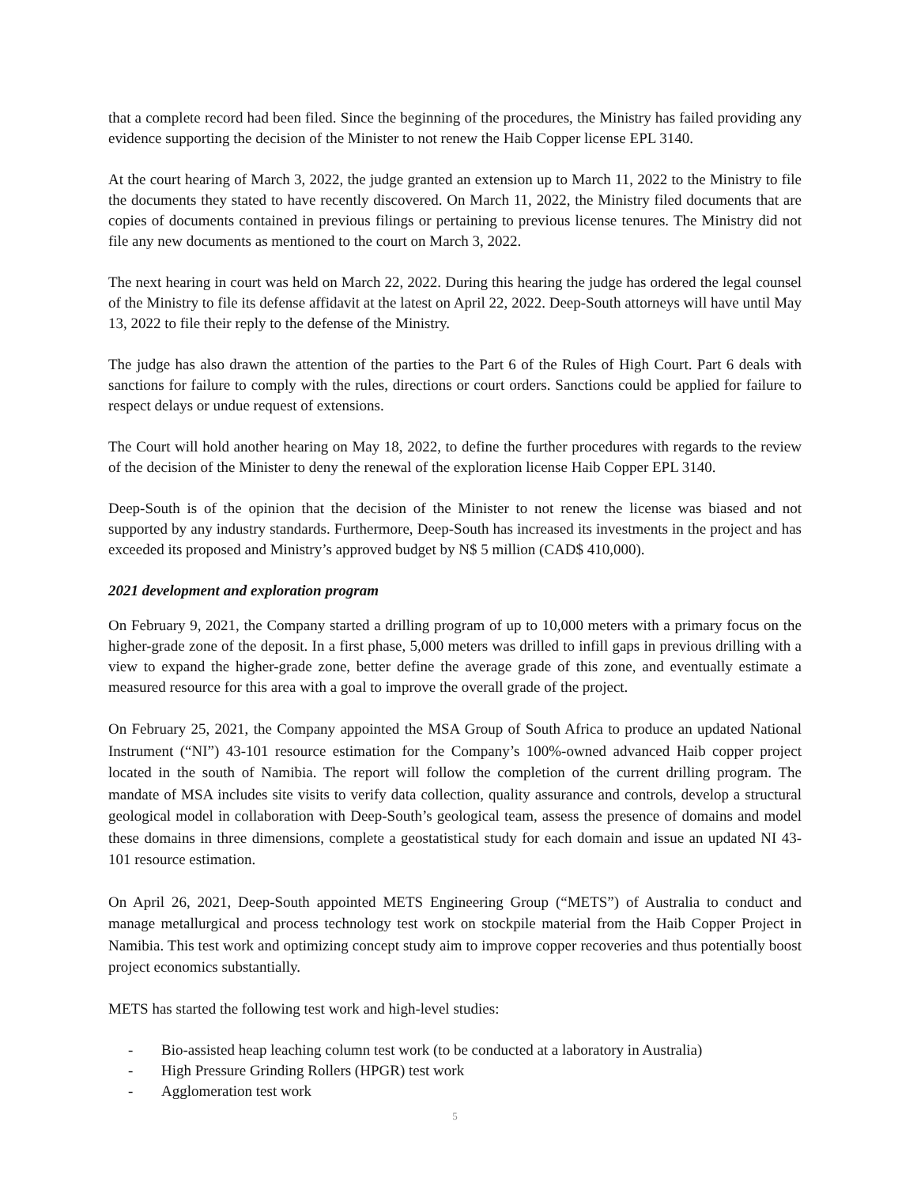that a complete record had been filed. Since the beginning of the procedures, the Ministry has failed providing any evidence supporting the decision of the Minister to not renew the Haib Copper license EPL 3140.
At the court hearing of March 3, 2022, the judge granted an extension up to March 11, 2022 to the Ministry to file the documents they stated to have recently discovered. On March 11, 2022, the Ministry filed documents that are copies of documents contained in previous filings or pertaining to previous license tenures. The Ministry did not file any new documents as mentioned to the court on March 3, 2022.
The next hearing in court was held on March 22, 2022. During this hearing the judge has ordered the legal counsel of the Ministry to file its defense affidavit at the latest on April 22, 2022. Deep-South attorneys will have until May 13, 2022 to file their reply to the defense of the Ministry.
The judge has also drawn the attention of the parties to the Part 6 of the Rules of High Court. Part 6 deals with sanctions for failure to comply with the rules, directions or court orders. Sanctions could be applied for failure to respect delays or undue request of extensions.
The Court will hold another hearing on May 18, 2022, to define the further procedures with regards to the review of the decision of the Minister to deny the renewal of the exploration license Haib Copper EPL 3140.
Deep-South is of the opinion that the decision of the Minister to not renew the license was biased and not supported by any industry standards. Furthermore, Deep-South has increased its investments in the project and has exceeded its proposed and Ministry’s approved budget by N$ 5 million (CAD$ 410,000).
2021 development and exploration program
On February 9, 2021, the Company started a drilling program of up to 10,000 meters with a primary focus on the higher-grade zone of the deposit. In a first phase, 5,000 meters was drilled to infill gaps in previous drilling with a view to expand the higher-grade zone, better define the average grade of this zone, and eventually estimate a measured resource for this area with a goal to improve the overall grade of the project.
On February 25, 2021, the Company appointed the MSA Group of South Africa to produce an updated National Instrument (“NI”) 43-101 resource estimation for the Company’s 100%-owned advanced Haib copper project located in the south of Namibia. The report will follow the completion of the current drilling program. The mandate of MSA includes site visits to verify data collection, quality assurance and controls, develop a structural geological model in collaboration with Deep-South’s geological team, assess the presence of domains and model these domains in three dimensions, complete a geostatistical study for each domain and issue an updated NI 43-101 resource estimation.
On April 26, 2021, Deep-South appointed METS Engineering Group (“METS”) of Australia to conduct and manage metallurgical and process technology test work on stockpile material from the Haib Copper Project in Namibia. This test work and optimizing concept study aim to improve copper recoveries and thus potentially boost project economics substantially.
METS has started the following test work and high-level studies:
- Bio-assisted heap leaching column test work (to be conducted at a laboratory in Australia)
- High Pressure Grinding Rollers (HPGR) test work
- Agglomeration test work
5